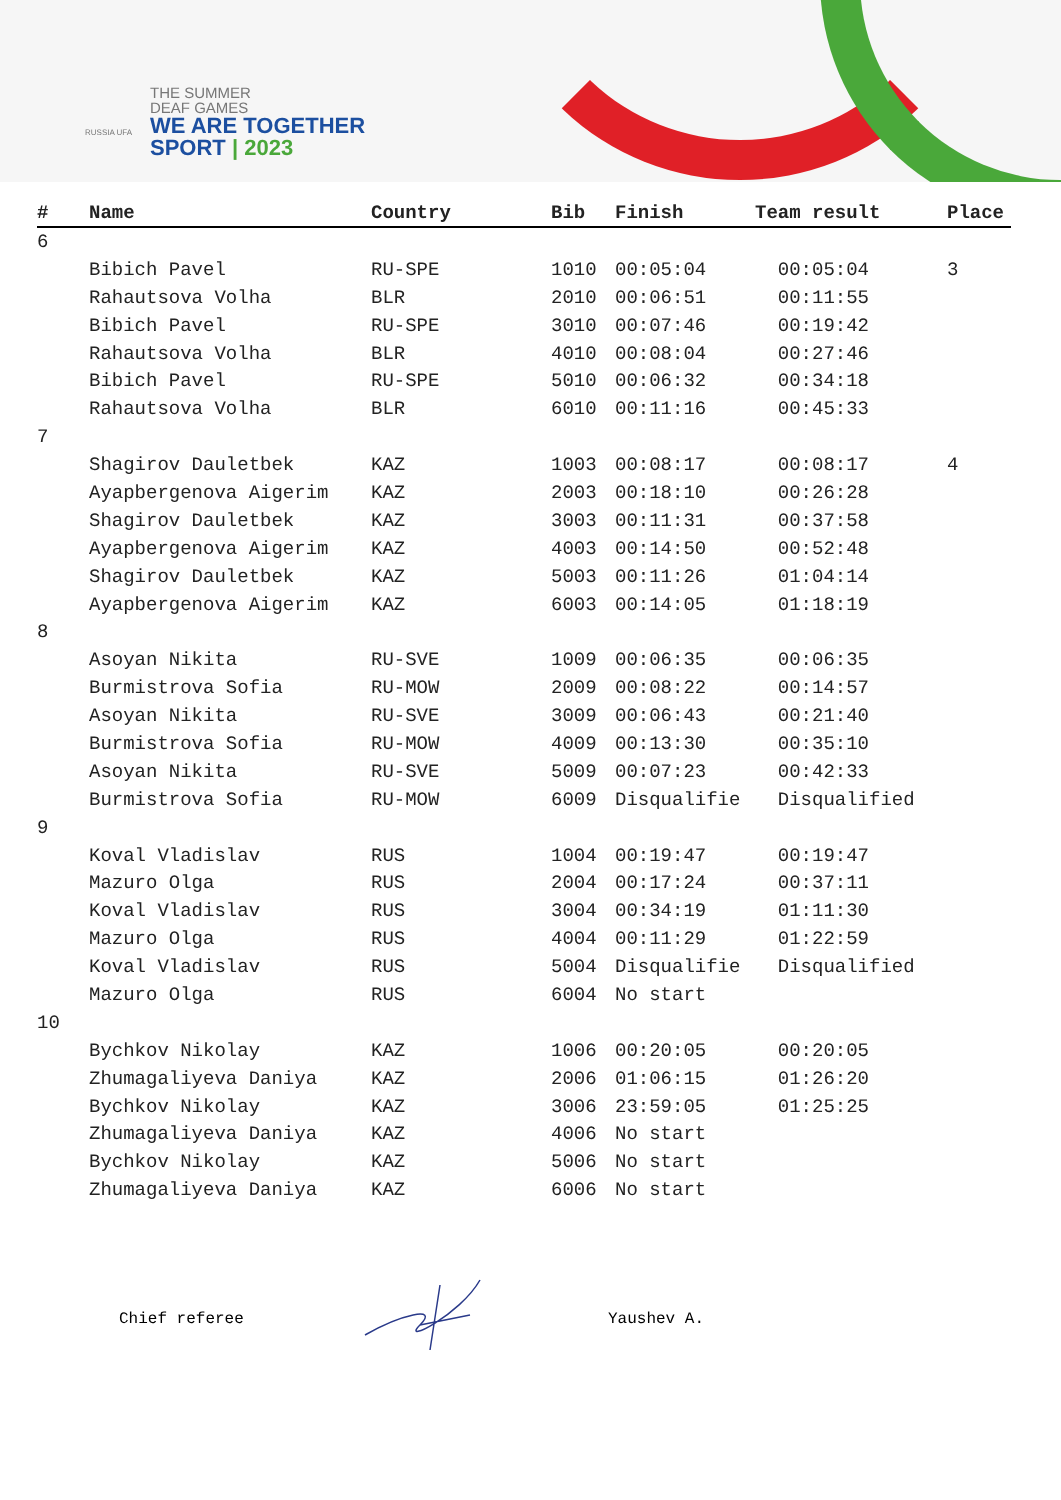THE SUMMER
DEAF GAMES
WE ARE TOGETHER
SPORT | 2023
RUSSIA UFA
| # | Name | Country | Bib | Finish | Team result | Place |
| --- | --- | --- | --- | --- | --- | --- |
| 6 | | | | | | |
| | Bibich Pavel | RU-SPE | 1010 | 00:05:04 | 00:05:04 | 3 |
| | Rahautsova Volha | BLR | 2010 | 00:06:51 | 00:11:55 | |
| | Bibich Pavel | RU-SPE | 3010 | 00:07:46 | 00:19:42 | |
| | Rahautsova Volha | BLR | 4010 | 00:08:04 | 00:27:46 | |
| | Bibich Pavel | RU-SPE | 5010 | 00:06:32 | 00:34:18 | |
| | Rahautsova Volha | BLR | 6010 | 00:11:16 | 00:45:33 | |
| 7 | | | | | | |
| | Shagirov Dauletbek | KAZ | 1003 | 00:08:17 | 00:08:17 | 4 |
| | Ayapbergenova Aigerim | KAZ | 2003 | 00:18:10 | 00:26:28 | |
| | Shagirov Dauletbek | KAZ | 3003 | 00:11:31 | 00:37:58 | |
| | Ayapbergenova Aigerim | KAZ | 4003 | 00:14:50 | 00:52:48 | |
| | Shagirov Dauletbek | KAZ | 5003 | 00:11:26 | 01:04:14 | |
| | Ayapbergenova Aigerim | KAZ | 6003 | 00:14:05 | 01:18:19 | |
| 8 | | | | | | |
| | Asoyan Nikita | RU-SVE | 1009 | 00:06:35 | 00:06:35 | |
| | Burmistrova Sofia | RU-MOW | 2009 | 00:08:22 | 00:14:57 | |
| | Asoyan Nikita | RU-SVE | 3009 | 00:06:43 | 00:21:40 | |
| | Burmistrova Sofia | RU-MOW | 4009 | 00:13:30 | 00:35:10 | |
| | Asoyan Nikita | RU-SVE | 5009 | 00:07:23 | 00:42:33 | |
| | Burmistrova Sofia | RU-MOW | 6009 | Disqualifie | Disqualified | |
| 9 | | | | | | |
| | Koval Vladislav | RUS | 1004 | 00:19:47 | 00:19:47 | |
| | Mazuro Olga | RUS | 2004 | 00:17:24 | 00:37:11 | |
| | Koval Vladislav | RUS | 3004 | 00:34:19 | 01:11:30 | |
| | Mazuro Olga | RUS | 4004 | 00:11:29 | 01:22:59 | |
| | Koval Vladislav | RUS | 5004 | Disqualifie | Disqualified | |
| | Mazuro Olga | RUS | 6004 | No start | | |
| 10 | | | | | | |
| | Bychkov Nikolay | KAZ | 1006 | 00:20:05 | 00:20:05 | |
| | Zhumagaliyeva Daniya | KAZ | 2006 | 01:06:15 | 01:26:20 | |
| | Bychkov Nikolay | KAZ | 3006 | 23:59:05 | 01:25:25 | |
| | Zhumagaliyeva Daniya | KAZ | 4006 | No start | | |
| | Bychkov Nikolay | KAZ | 5006 | No start | | |
| | Zhumagaliyeva Daniya | KAZ | 6006 | No start | | |
Chief referee Yaushev A.